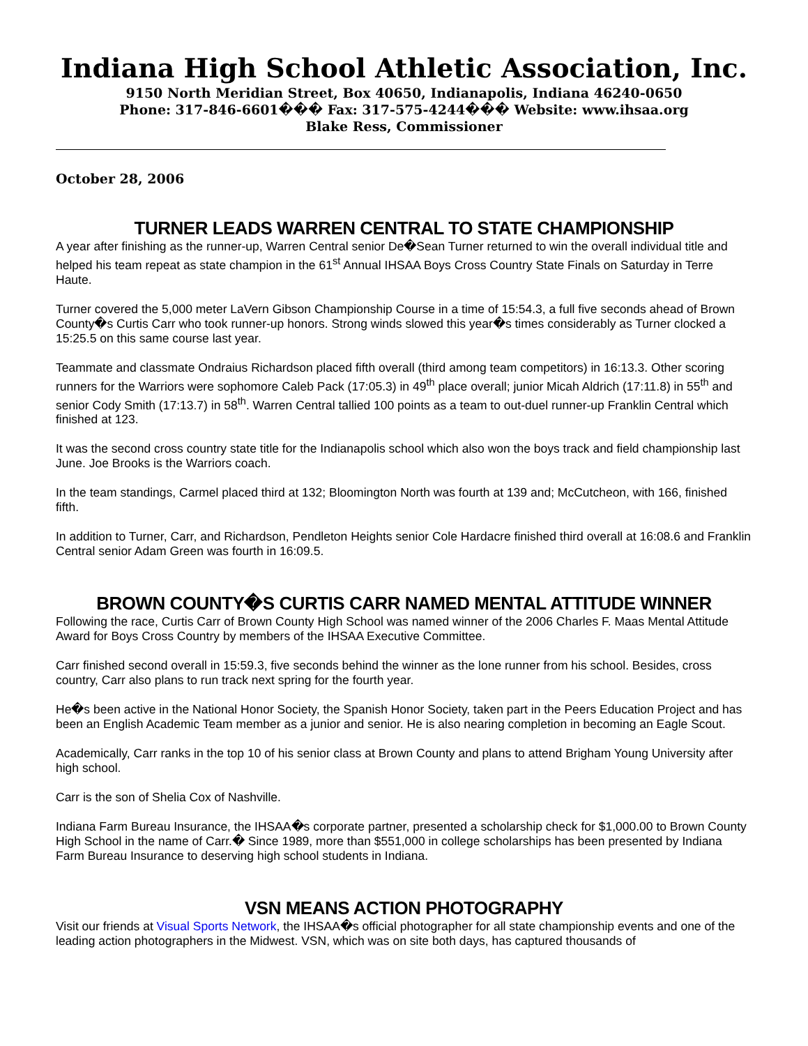Indiana High School Athletic Association, Inc.
9150 North Meridian Street, Box 40650, Indianapolis, Indiana 46240-0650
Phone: 317-846-6601��� Fax: 317-575-4244��� Website: www.ihsaa.org
Blake Ress, Commissioner
October 28, 2006
TURNER LEADS WARREN CENTRAL TO STATE CHAMPIONSHIP
A year after finishing as the runner-up, Warren Central senior De�Sean Turner returned to win the overall individual title and helped his team repeat as state champion in the 61<sup>st</sup> Annual IHSAA Boys Cross Country State Finals on Saturday in Terre Haute.
Turner covered the 5,000 meter LaVern Gibson Championship Course in a time of 15:54.3, a full five seconds ahead of Brown County�s Curtis Carr who took runner-up honors. Strong winds slowed this year�s times considerably as Turner clocked a 15:25.5 on this same course last year.
Teammate and classmate Ondraius Richardson placed fifth overall (third among team competitors) in 16:13.3. Other scoring runners for the Warriors were sophomore Caleb Pack (17:05.3) in 49<sup>th</sup> place overall; junior Micah Aldrich (17:11.8) in 55<sup>th</sup> and senior Cody Smith (17:13.7) in 58<sup>th</sup>. Warren Central tallied 100 points as a team to out-duel runner-up Franklin Central which finished at 123.
It was the second cross country state title for the Indianapolis school which also won the boys track and field championship last June. Joe Brooks is the Warriors coach.
In the team standings, Carmel placed third at 132; Bloomington North was fourth at 139 and; McCutcheon, with 166, finished fifth.
In addition to Turner, Carr, and Richardson, Pendleton Heights senior Cole Hardacre finished third overall at 16:08.6 and Franklin Central senior Adam Green was fourth in 16:09.5.
BROWN COUNTY�S CURTIS CARR NAMED MENTAL ATTITUDE WINNER
Following the race, Curtis Carr of Brown County High School was named winner of the 2006 Charles F. Maas Mental Attitude Award for Boys Cross Country by members of the IHSAA Executive Committee.
Carr finished second overall in 15:59.3, five seconds behind the winner as the lone runner from his school. Besides, cross country, Carr also plans to run track next spring for the fourth year.
He�s been active in the National Honor Society, the Spanish Honor Society, taken part in the Peers Education Project and has been an English Academic Team member as a junior and senior. He is also nearing completion in becoming an Eagle Scout.
Academically, Carr ranks in the top 10 of his senior class at Brown County and plans to attend Brigham Young University after high school.
Carr is the son of Shelia Cox of Nashville.
Indiana Farm Bureau Insurance, the IHSAA�s corporate partner, presented a scholarship check for $1,000.00 to Brown County High School in the name of Carr.� Since 1989, more than $551,000 in college scholarships has been presented by Indiana Farm Bureau Insurance to deserving high school students in Indiana.
VSN MEANS ACTION PHOTOGRAPHY
Visit our friends at Visual Sports Network, the IHSAA�s official photographer for all state championship events and one of the leading action photographers in the Midwest. VSN, which was on site both days, has captured thousands of